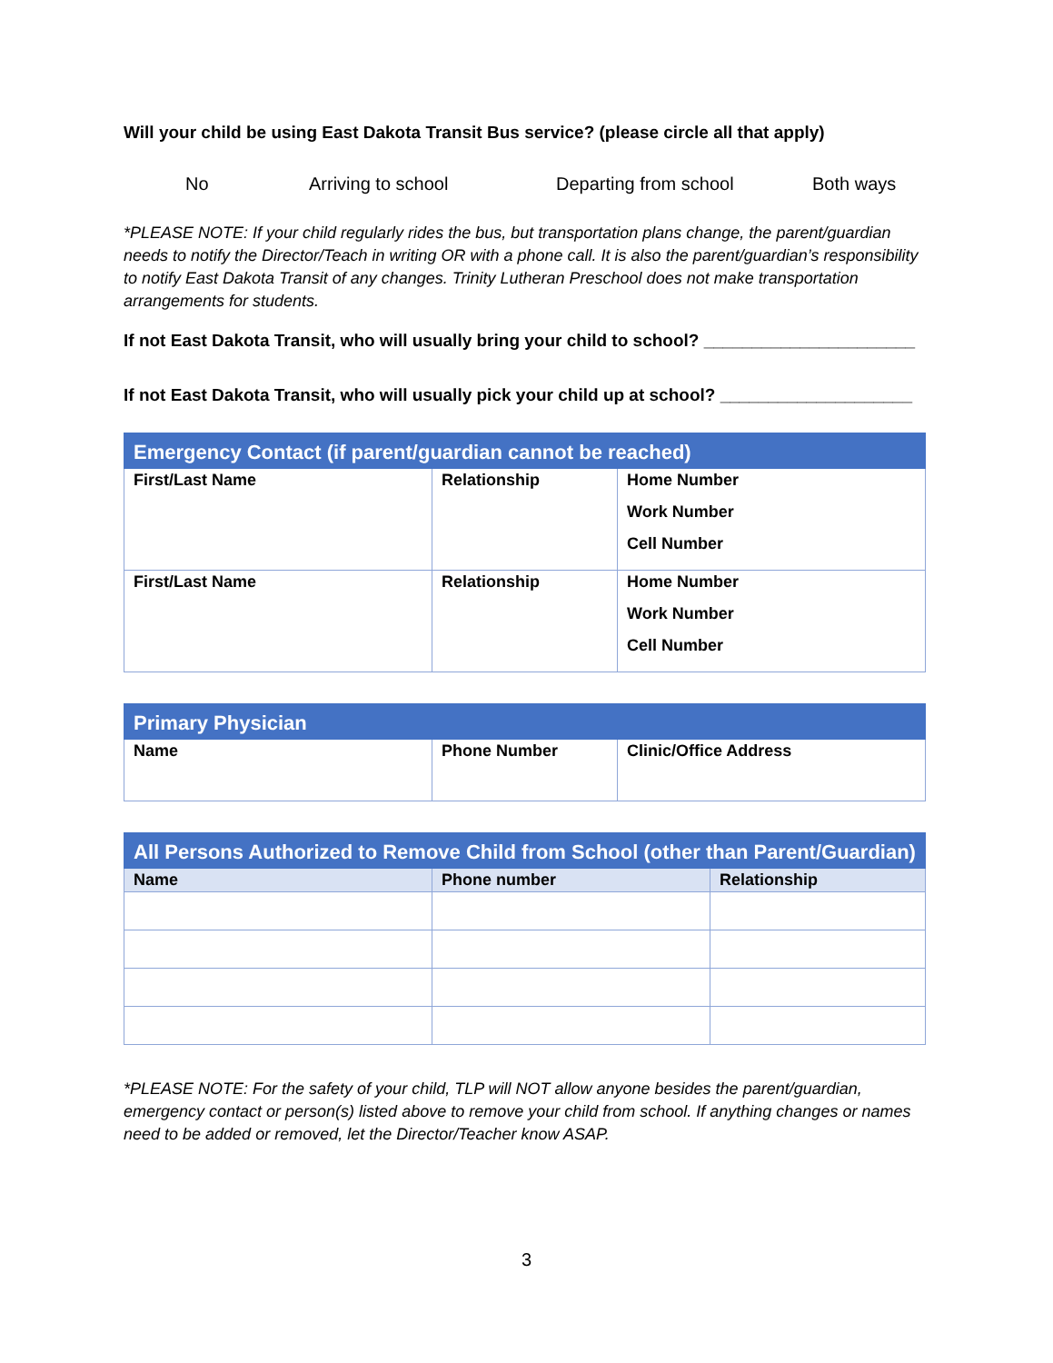Will your child be using East Dakota Transit Bus service? (please circle all that apply)
No Arriving to school Departing from school Both ways
*PLEASE NOTE: If your child regularly rides the bus, but transportation plans change, the parent/guardian needs to notify the Director/Teach in writing OR with a phone call. It is also the parent/guardian’s responsibility to notify East Dakota Transit of any changes. Trinity Lutheran Preschool does not make transportation arrangements for students.
If not East Dakota Transit, who will usually bring your child to school? ______________________
If not East Dakota Transit, who will usually pick your child up at school? ____________________
| Emergency Contact (if parent/guardian cannot be reached) | | |
| --- | --- | --- |
| First/Last Name | Relationship | Home Number Work Number Cell Number |
| First/Last Name | Relationship | Home Number Work Number Cell Number |
| Primary Physician | | |
| --- | --- | --- |
| Name | Phone Number | Clinic/Office Address |
| All Persons Authorized to Remove Child from School (other than Parent/Guardian) | | |
| --- | --- | --- |
| Name | Phone number | Relationship |
*PLEASE NOTE: For the safety of your child, TLP will NOT allow anyone besides the parent/guardian, emergency contact or person(s) listed above to remove your child from school. If anything changes or names need to be added or removed, let the Director/Teacher know ASAP.
3